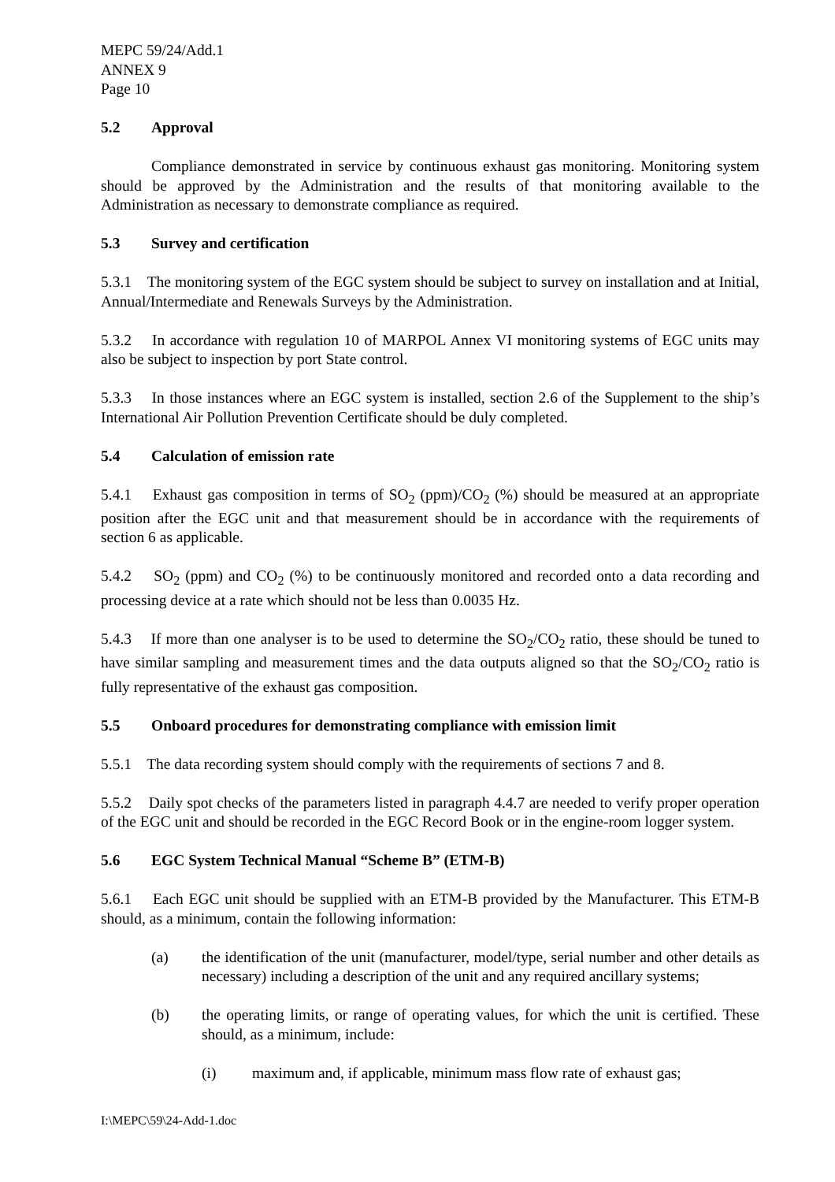MEPC 59/24/Add.1
ANNEX 9
Page 10
5.2 Approval
Compliance demonstrated in service by continuous exhaust gas monitoring. Monitoring system should be approved by the Administration and the results of that monitoring available to the Administration as necessary to demonstrate compliance as required.
5.3 Survey and certification
5.3.1 The monitoring system of the EGC system should be subject to survey on installation and at Initial, Annual/Intermediate and Renewals Surveys by the Administration.
5.3.2 In accordance with regulation 10 of MARPOL Annex VI monitoring systems of EGC units may also be subject to inspection by port State control.
5.3.3 In those instances where an EGC system is installed, section 2.6 of the Supplement to the ship’s International Air Pollution Prevention Certificate should be duly completed.
5.4 Calculation of emission rate
5.4.1 Exhaust gas composition in terms of SO<sub>2</sub> (ppm)/CO<sub>2</sub> (%) should be measured at an appropriate position after the EGC unit and that measurement should be in accordance with the requirements of section 6 as applicable.
5.4.2 SO<sub>2</sub> (ppm) and CO<sub>2</sub> (%) to be continuously monitored and recorded onto a data recording and processing device at a rate which should not be less than 0.0035 Hz.
5.4.3 If more than one analyser is to be used to determine the SO<sub>2</sub>/CO<sub>2</sub> ratio, these should be tuned to have similar sampling and measurement times and the data outputs aligned so that the SO<sub>2</sub>/CO<sub>2</sub> ratio is fully representative of the exhaust gas composition.
5.5 Onboard procedures for demonstrating compliance with emission limit
5.5.1 The data recording system should comply with the requirements of sections 7 and 8.
5.5.2 Daily spot checks of the parameters listed in paragraph 4.4.7 are needed to verify proper operation of the EGC unit and should be recorded in the EGC Record Book or in the engine-room logger system.
5.6 EGC System Technical Manual “Scheme B” (ETM-B)
5.6.1 Each EGC unit should be supplied with an ETM-B provided by the Manufacturer. This ETM-B should, as a minimum, contain the following information:
(a) the identification of the unit (manufacturer, model/type, serial number and other details as necessary) including a description of the unit and any required ancillary systems;
(b) the operating limits, or range of operating values, for which the unit is certified. These should, as a minimum, include:
(i) maximum and, if applicable, minimum mass flow rate of exhaust gas;
I:\MEPC\59\24-Add-1.doc